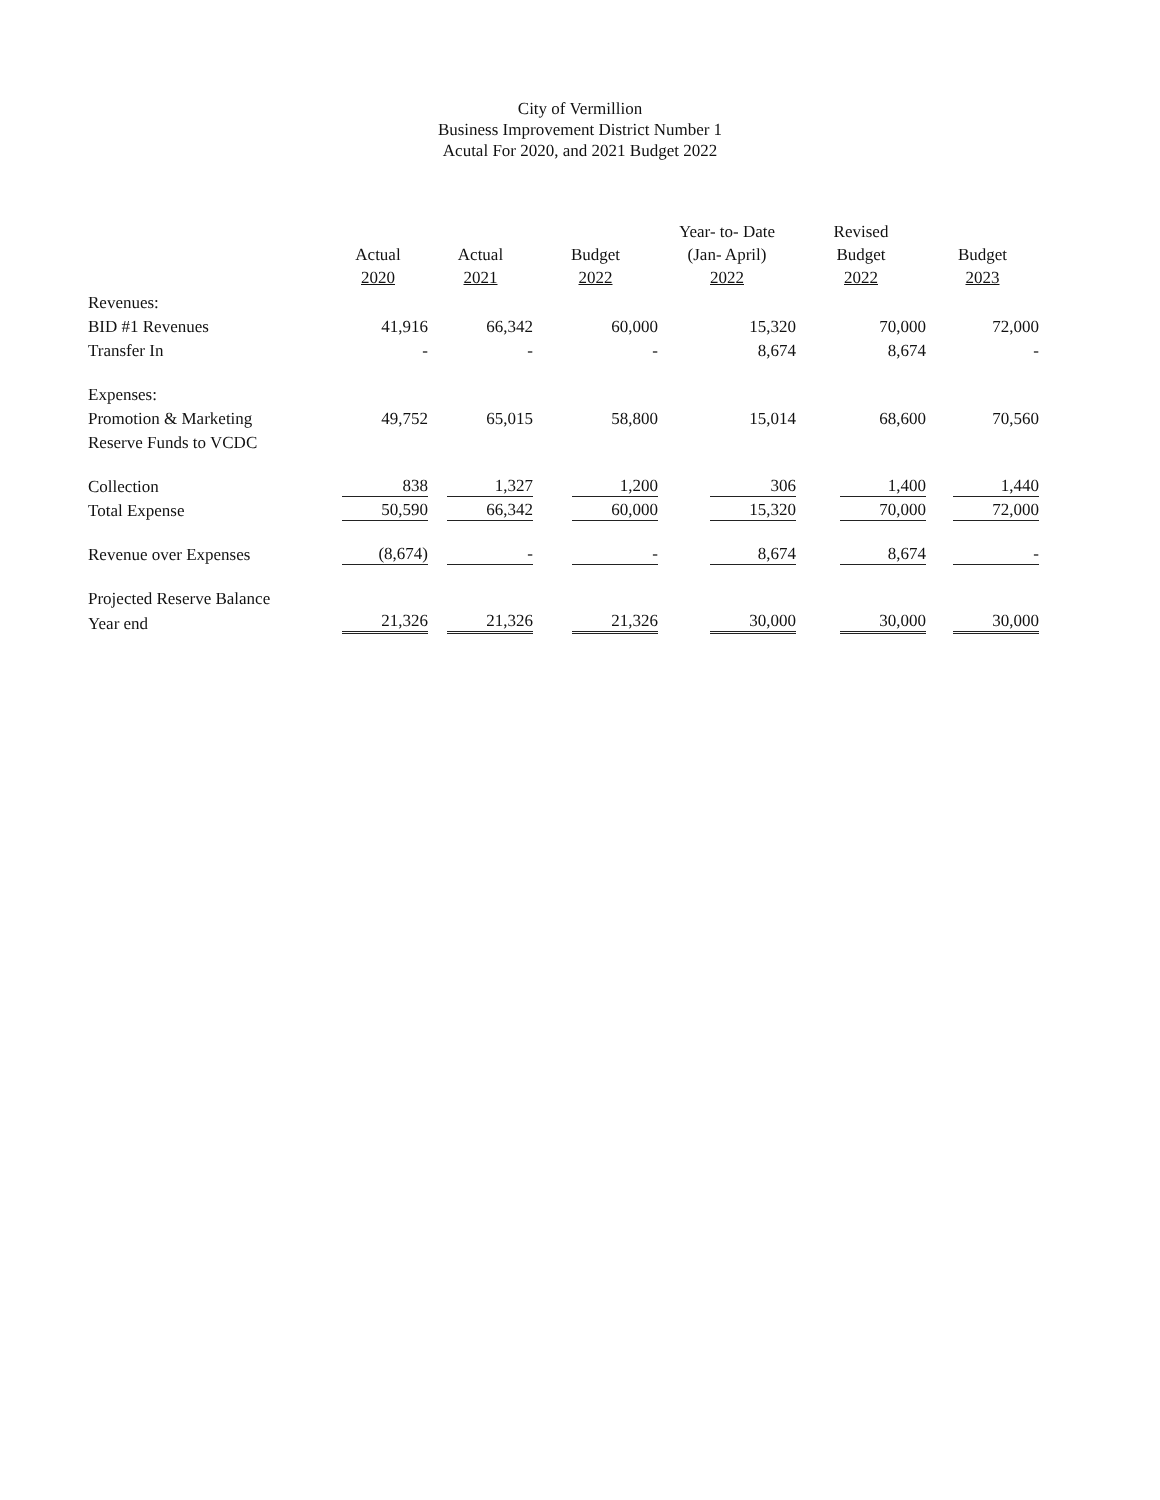City of Vermillion
Business Improvement District Number 1
Acutal For 2020, and 2021 Budget 2022
| | Actual 2020 | Actual 2021 | Budget 2022 | Year- to- Date (Jan- April) 2022 | Revised Budget 2022 | Budget 2023 |
| --- | --- | --- | --- | --- | --- | --- |
| Revenues: | | | | | | |
| BID #1 Revenues | 41,916 | 66,342 | 60,000 | 15,320 | 70,000 | 72,000 |
| Transfer In | - | - | - | 8,674 | 8,674 | - |
| Expenses: | | | | | | |
| Promotion & Marketing | 49,752 | 65,015 | 58,800 | 15,014 | 68,600 | 70,560 |
| Reserve Funds to VCDC | | | | | | |
| Collection | 838 | 1,327 | 1,200 | 306 | 1,400 | 1,440 |
| Total Expense | 50,590 | 66,342 | 60,000 | 15,320 | 70,000 | 72,000 |
| Revenue over Expenses | (8,674) | - | - | 8,674 | 8,674 | - |
| Projected Reserve Balance | | | | | | |
| Year end | 21,326 | 21,326 | 21,326 | 30,000 | 30,000 | 30,000 |